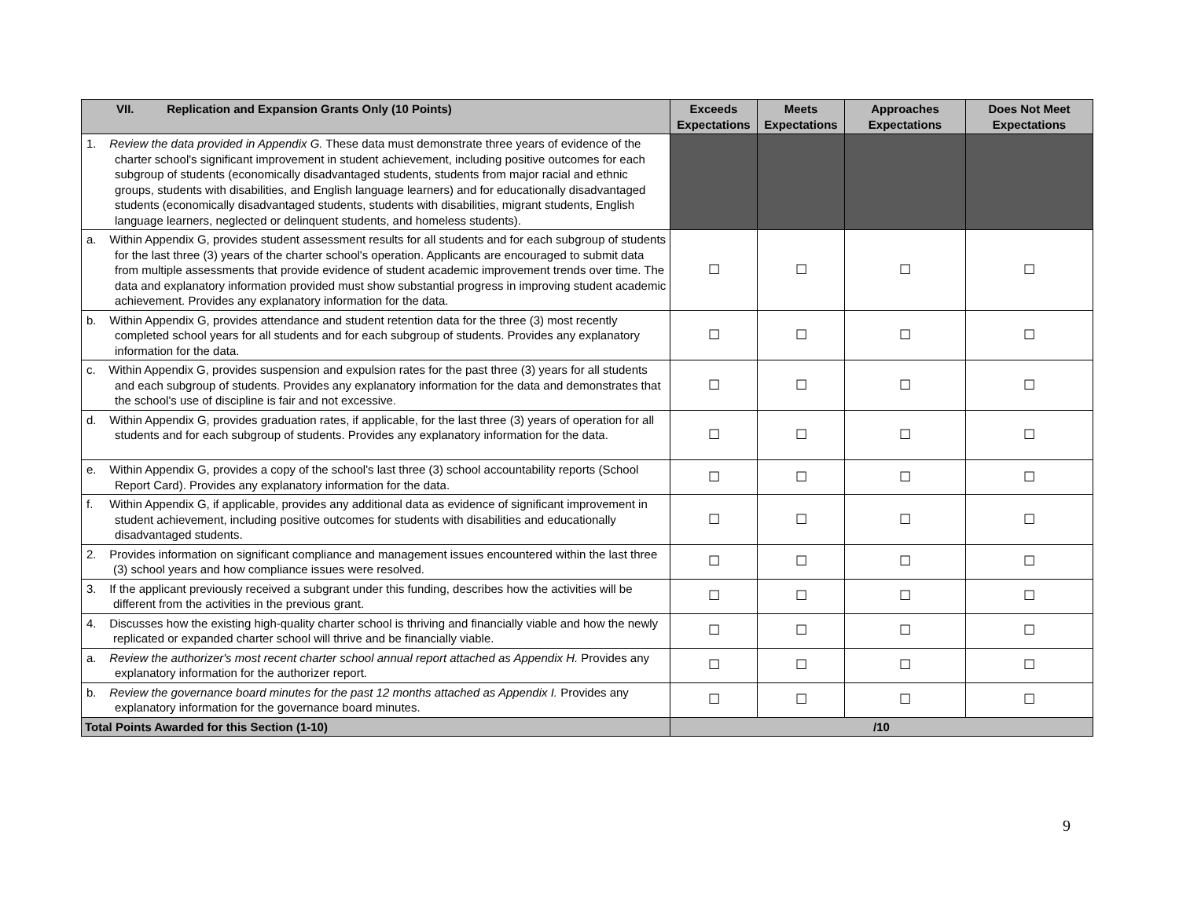| VII. Replication and Expansion Grants Only (10 Points) | Exceeds Expectations | Meets Expectations | Approaches Expectations | Does Not Meet Expectations |
| --- | --- | --- | --- | --- |
| 1. Review the data provided in Appendix G. These data must demonstrate three years of evidence of the charter school's significant improvement in student achievement, including positive outcomes for each subgroup of students (economically disadvantaged students, students from major racial and ethnic groups, students with disabilities, and English language learners) and for educationally disadvantaged students (economically disadvantaged students, students with disabilities, migrant students, English language learners, neglected or delinquent students, and homeless students). | | | | |
| a. Within Appendix G, provides student assessment results for all students and for each subgroup of students for the last three (3) years of the charter school's operation. Applicants are encouraged to submit data from multiple assessments that provide evidence of student academic improvement trends over time. The data and explanatory information provided must show substantial progress in improving student academic achievement. Provides any explanatory information for the data. | ☐ | ☐ | ☐ | ☐ |
| b. Within Appendix G, provides attendance and student retention data for the three (3) most recently completed school years for all students and for each subgroup of students. Provides any explanatory information for the data. | ☐ | ☐ | ☐ | ☐ |
| c. Within Appendix G, provides suspension and expulsion rates for the past three (3) years for all students and each subgroup of students. Provides any explanatory information for the data and demonstrates that the school's use of discipline is fair and not excessive. | ☐ | ☐ | ☐ | ☐ |
| d. Within Appendix G, provides graduation rates, if applicable, for the last three (3) years of operation for all students and for each subgroup of students. Provides any explanatory information for the data. | ☐ | ☐ | ☐ | ☐ |
| e. Within Appendix G, provides a copy of the school's last three (3) school accountability reports (School Report Card). Provides any explanatory information for the data. | ☐ | ☐ | ☐ | ☐ |
| f. Within Appendix G, if applicable, provides any additional data as evidence of significant improvement in student achievement, including positive outcomes for students with disabilities and educationally disadvantaged students. | ☐ | ☐ | ☐ | ☐ |
| 2. Provides information on significant compliance and management issues encountered within the last three (3) school years and how compliance issues were resolved. | ☐ | ☐ | ☐ | ☐ |
| 3. If the applicant previously received a subgrant under this funding, describes how the activities will be different from the activities in the previous grant. | ☐ | ☐ | ☐ | ☐ |
| 4. Discusses how the existing high-quality charter school is thriving and financially viable and how the newly replicated or expanded charter school will thrive and be financially viable. | ☐ | ☐ | ☐ | ☐ |
| a. Review the authorizer's most recent charter school annual report attached as Appendix H. Provides any explanatory information for the authorizer report. | ☐ | ☐ | ☐ | ☐ |
| b. Review the governance board minutes for the past 12 months attached as Appendix I. Provides any explanatory information for the governance board minutes. | ☐ | ☐ | ☐ | ☐ |
| Total Points Awarded for this Section (1-10) | /10 | | | |
9